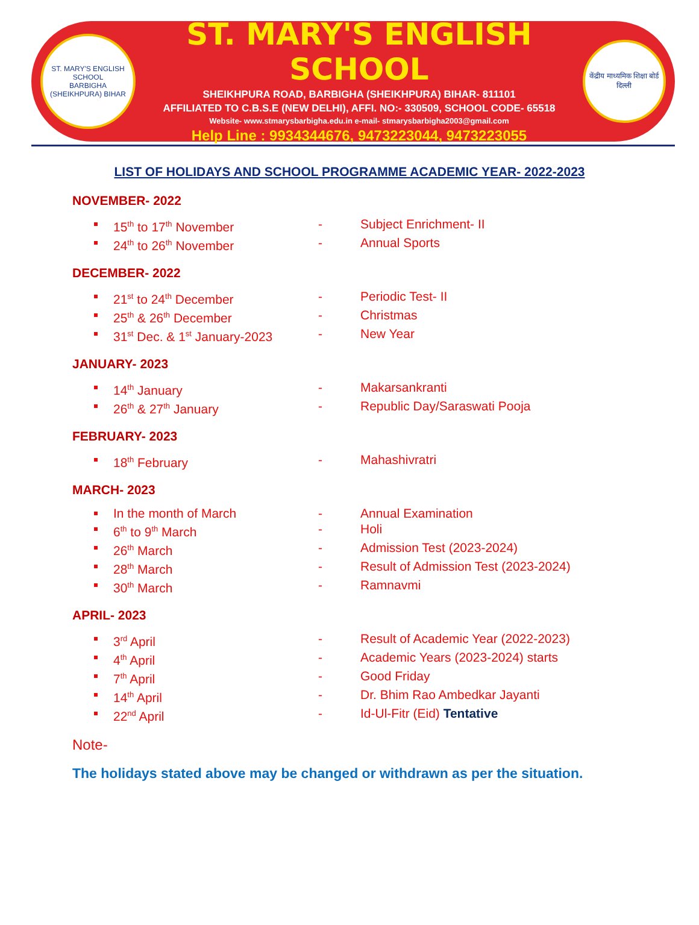ST. MARY'S ENGLISH SCHOOL
BARBIGHA (SHEIKHPURA) BIHAR
ST. MARY'S ENGLISH SCHOOL
SHEIKHPURA ROAD, BARBIGHA (SHEIKHPURA) BIHAR- 811101
AFFILIATED TO C.B.S.E (NEW DELHI), AFFI. NO:- 330509, SCHOOL CODE- 65518
Website- www.stmarysbarbigha.edu.in e-mail- stmarysbarbigha2003@gmail.com
Help Line : 9934344676, 9473223044, 9473223055
केंद्रीय माध्यमिक शिक्षा बोर्ड
दिल्ली
LIST OF HOLIDAYS AND SCHOOL PROGRAMME ACADEMIC YEAR- 2022-2023
NOVEMBER- 2022
15<sup>th</sup> to 17<sup>th</sup> November - Subject Enrichment- II
24<sup>th</sup> to 26<sup>th</sup> November - Annual Sports
DECEMBER- 2022
21<sup>st</sup> to 24<sup>th</sup> December - Periodic Test- II
25<sup>th</sup> & 26<sup>th</sup> December - Christmas
31<sup>st</sup> Dec. & 1<sup>st</sup> January-2023
- New Year
JANUARY- 2023
14<sup>th</sup> January - Makarsankranti
26<sup>th</sup> & 27<sup>th</sup> January - Republic Day/Saraswati Pooja
FEBRUARY- 2023
18<sup>th</sup> February - Mahashivratri
MARCH- 2023
In the month of March - Annual Examination
6<sup>th</sup> to 9<sup>th</sup> March - Holi
26<sup>th</sup> March - Admission Test (2023-2024)
28<sup>th</sup> March - Result of Admission Test (2023-2024)
30<sup>th</sup> March - Ramnavmi
APRIL- 2023
3<sup>rd</sup> April - Result of Academic Year (2022-2023)
4<sup>th</sup> April - Academic Years (2023-2024) starts
7<sup>th</sup> April - Good Friday
14<sup>th</sup> April - Dr. Bhim Rao Ambedkar Jayanti
22<sup>nd</sup> April - Id-Ul-Fitr (Eid) Tentative
Note-
The holidays stated above may be changed or withdrawn as per the situation.